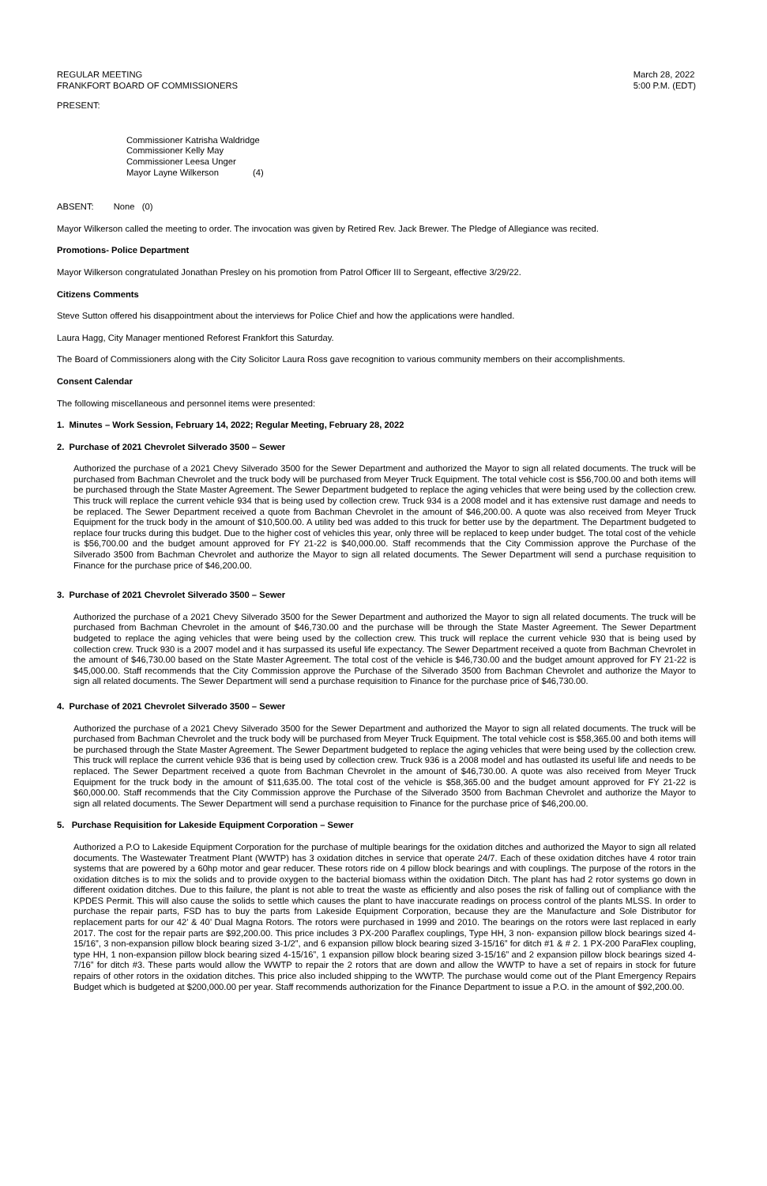REGULAR MEETING
FRANKFORT BOARD OF COMMISSIONERS
March 28, 2022
5:00 P.M. (EDT)
PRESENT:
Commissioner Katrisha Waldridge
Commissioner Kelly May
Commissioner Leesa Unger
Mayor Layne Wilkerson (4)
ABSENT: None (0)
Mayor Wilkerson called the meeting to order. The invocation was given by Retired Rev. Jack Brewer. The Pledge of Allegiance was recited.
Promotions- Police Department
Mayor Wilkerson congratulated Jonathan Presley on his promotion from Patrol Officer III to Sergeant, effective 3/29/22.
Citizens Comments
Steve Sutton offered his disappointment about the interviews for Police Chief and how the applications were handled.
Laura Hagg, City Manager mentioned Reforest Frankfort this Saturday.
The Board of Commissioners along with the City Solicitor Laura Ross gave recognition to various community members on their accomplishments.
Consent Calendar
The following miscellaneous and personnel items were presented:
1. Minutes – Work Session, February 14, 2022; Regular Meeting, February 28, 2022
2. Purchase of 2021 Chevrolet Silverado 3500 – Sewer
Authorized the purchase of a 2021 Chevy Silverado 3500 for the Sewer Department and authorized the Mayor to sign all related documents. The truck will be purchased from Bachman Chevrolet and the truck body will be purchased from Meyer Truck Equipment. The total vehicle cost is $56,700.00 and both items will be purchased through the State Master Agreement. The Sewer Department budgeted to replace the aging vehicles that were being used by the collection crew. This truck will replace the current vehicle 934 that is being used by collection crew. Truck 934 is a 2008 model and it has extensive rust damage and needs to be replaced. The Sewer Department received a quote from Bachman Chevrolet in the amount of $46,200.00. A quote was also received from Meyer Truck Equipment for the truck body in the amount of $10,500.00. A utility bed was added to this truck for better use by the department. The Department budgeted to replace four trucks during this budget. Due to the higher cost of vehicles this year, only three will be replaced to keep under budget. The total cost of the vehicle is $56,700.00 and the budget amount approved for FY 21-22 is $40,000.00. Staff recommends that the City Commission approve the Purchase of the Silverado 3500 from Bachman Chevrolet and authorize the Mayor to sign all related documents. The Sewer Department will send a purchase requisition to Finance for the purchase price of $46,200.00.
3. Purchase of 2021 Chevrolet Silverado 3500 – Sewer
Authorized the purchase of a 2021 Chevy Silverado 3500 for the Sewer Department and authorized the Mayor to sign all related documents. The truck will be purchased from Bachman Chevrolet in the amount of $46,730.00 and the purchase will be through the State Master Agreement. The Sewer Department budgeted to replace the aging vehicles that were being used by the collection crew. This truck will replace the current vehicle 930 that is being used by collection crew. Truck 930 is a 2007 model and it has surpassed its useful life expectancy. The Sewer Department received a quote from Bachman Chevrolet in the amount of $46,730.00 based on the State Master Agreement. The total cost of the vehicle is $46,730.00 and the budget amount approved for FY 21-22 is $45,000.00. Staff recommends that the City Commission approve the Purchase of the Silverado 3500 from Bachman Chevrolet and authorize the Mayor to sign all related documents. The Sewer Department will send a purchase requisition to Finance for the purchase price of $46,730.00.
4. Purchase of 2021 Chevrolet Silverado 3500 – Sewer
Authorized the purchase of a 2021 Chevy Silverado 3500 for the Sewer Department and authorized the Mayor to sign all related documents. The truck will be purchased from Bachman Chevrolet and the truck body will be purchased from Meyer Truck Equipment. The total vehicle cost is $58,365.00 and both items will be purchased through the State Master Agreement. The Sewer Department budgeted to replace the aging vehicles that were being used by the collection crew. This truck will replace the current vehicle 936 that is being used by collection crew. Truck 936 is a 2008 model and has outlasted its useful life and needs to be replaced. The Sewer Department received a quote from Bachman Chevrolet in the amount of $46,730.00. A quote was also received from Meyer Truck Equipment for the truck body in the amount of $11,635.00. The total cost of the vehicle is $58,365.00 and the budget amount approved for FY 21-22 is $60,000.00. Staff recommends that the City Commission approve the Purchase of the Silverado 3500 from Bachman Chevrolet and authorize the Mayor to sign all related documents. The Sewer Department will send a purchase requisition to Finance for the purchase price of $46,200.00.
5. Purchase Requisition for Lakeside Equipment Corporation – Sewer
Authorized a P.O to Lakeside Equipment Corporation for the purchase of multiple bearings for the oxidation ditches and authorized the Mayor to sign all related documents. The Wastewater Treatment Plant (WWTP) has 3 oxidation ditches in service that operate 24/7. Each of these oxidation ditches have 4 rotor train systems that are powered by a 60hp motor and gear reducer. These rotors ride on 4 pillow block bearings and with couplings. The purpose of the rotors in the oxidation ditches is to mix the solids and to provide oxygen to the bacterial biomass within the oxidation Ditch. The plant has had 2 rotor systems go down in different oxidation ditches. Due to this failure, the plant is not able to treat the waste as efficiently and also poses the risk of falling out of compliance with the KPDES Permit. This will also cause the solids to settle which causes the plant to have inaccurate readings on process control of the plants MLSS. In order to purchase the repair parts, FSD has to buy the parts from Lakeside Equipment Corporation, because they are the Manufacture and Sole Distributor for replacement parts for our 42’ & 40’ Dual Magna Rotors. The rotors were purchased in 1999 and 2010. The bearings on the rotors were last replaced in early 2017. The cost for the repair parts are $92,200.00. This price includes 3 PX-200 Paraflex couplings, Type HH, 3 non- expansion pillow block bearings sized 4-15/16”, 3 non-expansion pillow block bearing sized 3-1/2”, and 6 expansion pillow block bearing sized 3-15/16” for ditch #1 & # 2. 1 PX-200 ParaFlex coupling, type HH, 1 non-expansion pillow block bearing sized 4-15/16”, 1 expansion pillow block bearing sized 3-15/16” and 2 expansion pillow block bearings sized 4-7/16” for ditch #3. These parts would allow the WWTP to repair the 2 rotors that are down and allow the WWTP to have a set of repairs in stock for future repairs of other rotors in the oxidation ditches. This price also included shipping to the WWTP. The purchase would come out of the Plant Emergency Repairs Budget which is budgeted at $200,000.00 per year. Staff recommends authorization for the Finance Department to issue a P.O. in the amount of $92,200.00.